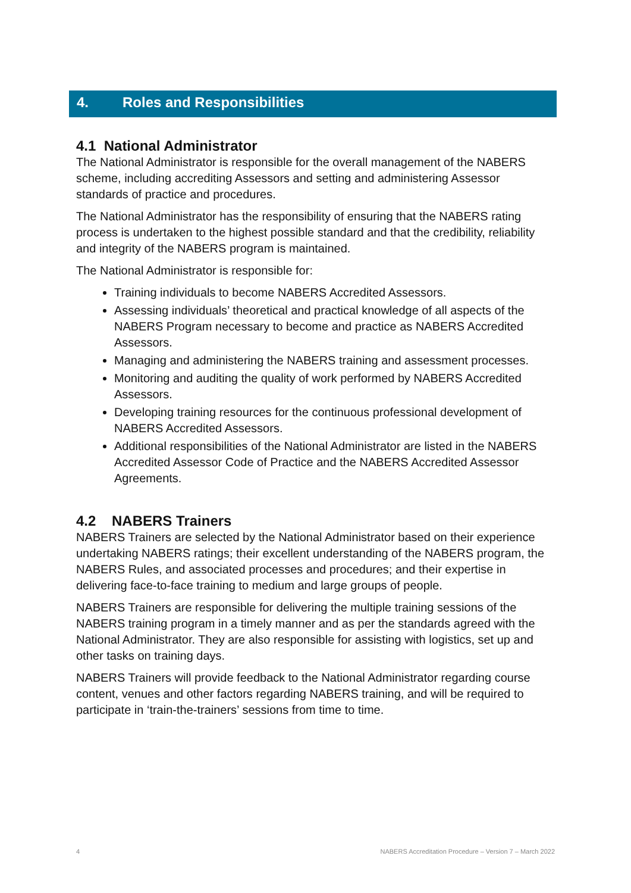4. Roles and Responsibilities
4.1 National Administrator
The National Administrator is responsible for the overall management of the NABERS scheme, including accrediting Assessors and setting and administering Assessor standards of practice and procedures.
The National Administrator has the responsibility of ensuring that the NABERS rating process is undertaken to the highest possible standard and that the credibility, reliability and integrity of the NABERS program is maintained.
The National Administrator is responsible for:
Training individuals to become NABERS Accredited Assessors.
Assessing individuals’ theoretical and practical knowledge of all aspects of the NABERS Program necessary to become and practice as NABERS Accredited Assessors.
Managing and administering the NABERS training and assessment processes.
Monitoring and auditing the quality of work performed by NABERS Accredited Assessors.
Developing training resources for the continuous professional development of NABERS Accredited Assessors.
Additional responsibilities of the National Administrator are listed in the NABERS Accredited Assessor Code of Practice and the NABERS Accredited Assessor Agreements.
4.2 NABERS Trainers
NABERS Trainers are selected by the National Administrator based on their experience undertaking NABERS ratings; their excellent understanding of the NABERS program, the NABERS Rules, and associated processes and procedures; and their expertise in delivering face-to-face training to medium and large groups of people.
NABERS Trainers are responsible for delivering the multiple training sessions of the NABERS training program in a timely manner and as per the standards agreed with the National Administrator. They are also responsible for assisting with logistics, set up and other tasks on training days.
NABERS Trainers will provide feedback to the National Administrator regarding course content, venues and other factors regarding NABERS training, and will be required to participate in ‘train-the-trainers’ sessions from time to time.
4 NABERS Accreditation Procedure – Version 7 – March 2022